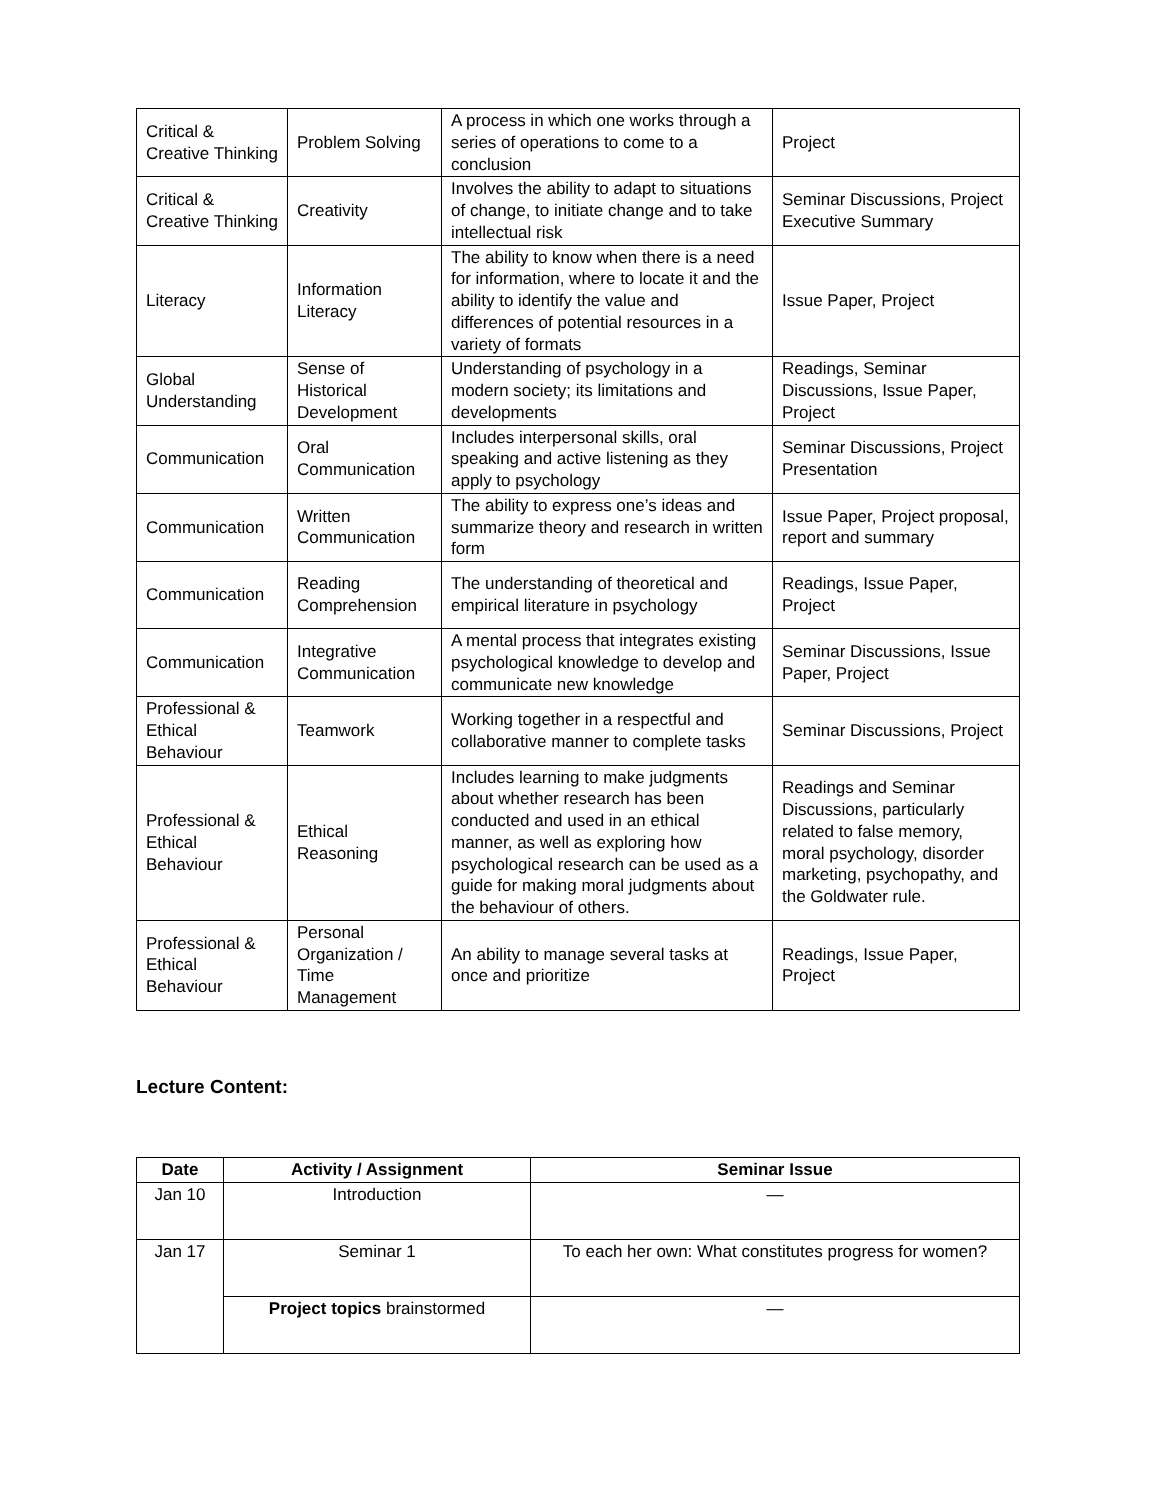| Critical & Creative Thinking | Problem Solving | A process in which one works through a series of operations to come to a conclusion | Project |
| Critical & Creative Thinking | Creativity | Involves the ability to adapt to situations of change, to initiate change and to take intellectual risk | Seminar Discussions, Project Executive Summary |
| Literacy | Information Literacy | The ability to know when there is a need for information, where to locate it and the ability to identify the value and differences of potential resources in a variety of formats | Issue Paper, Project |
| Global Understanding | Sense of Historical Development | Understanding of psychology in a modern society; its limitations and developments | Readings, Seminar Discussions, Issue Paper, Project |
| Communication | Oral Communication | Includes interpersonal skills, oral speaking and active listening as they apply to psychology | Seminar Discussions, Project Presentation |
| Communication | Written Communication | The ability to express one’s ideas and summarize theory and research in written form | Issue Paper, Project proposal, report and summary |
| Communication | Reading Comprehension | The understanding of theoretical and empirical literature in psychology | Readings, Issue Paper, Project |
| Communication | Integrative Communication | A mental process that integrates existing psychological knowledge to develop and communicate new knowledge | Seminar Discussions, Issue Paper, Project |
| Professional & Ethical Behaviour | Teamwork | Working together in a respectful and collaborative manner to complete tasks | Seminar Discussions, Project |
| Professional & Ethical Behaviour | Ethical Reasoning | Includes learning to make judgments about whether research has been conducted and used in an ethical manner, as well as exploring how psychological research can be used as a guide for making moral judgments about the behaviour of others. | Readings and Seminar Discussions, particularly related to false memory, moral psychology, disorder marketing, psychopathy, and the Goldwater rule. |
| Professional & Ethical Behaviour | Personal Organization / Time Management | An ability to manage several tasks at once and prioritize | Readings, Issue Paper, Project |
Lecture Content:
| Date | Activity / Assignment | Seminar Issue |
| --- | --- | --- |
| Jan 10 | Introduction | — |
| Jan 17 | Seminar 1 | To each her own: What constitutes progress for women? |
| | Project topics brainstormed | — |